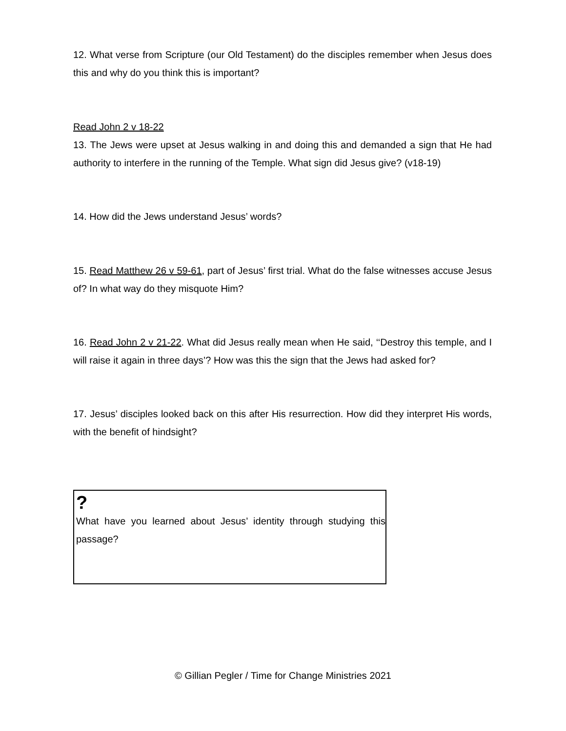12. What verse from Scripture (our Old Testament) do the disciples remember when Jesus does this and why do you think this is important?
Read John 2 v 18-22
13. The Jews were upset at Jesus walking in and doing this and demanded a sign that He had authority to interfere in the running of the Temple. What sign did Jesus give? (v18-19)
14. How did the Jews understand Jesus’ words?
15. Read Matthew 26 v 59-61, part of Jesus’ first trial. What do the false witnesses accuse Jesus of? In what way do they misquote Him?
16. Read John 2 v 21-22. What did Jesus really mean when He said, ‘‘Destroy this temple, and I will raise it again in three days’? How was this the sign that the Jews had asked for?
17. Jesus’ disciples looked back on this after His resurrection. How did they interpret His words, with the benefit of hindsight?
?
What have you learned about Jesus’ identity through studying this passage?
© Gillian Pegler / Time for Change Ministries 2021